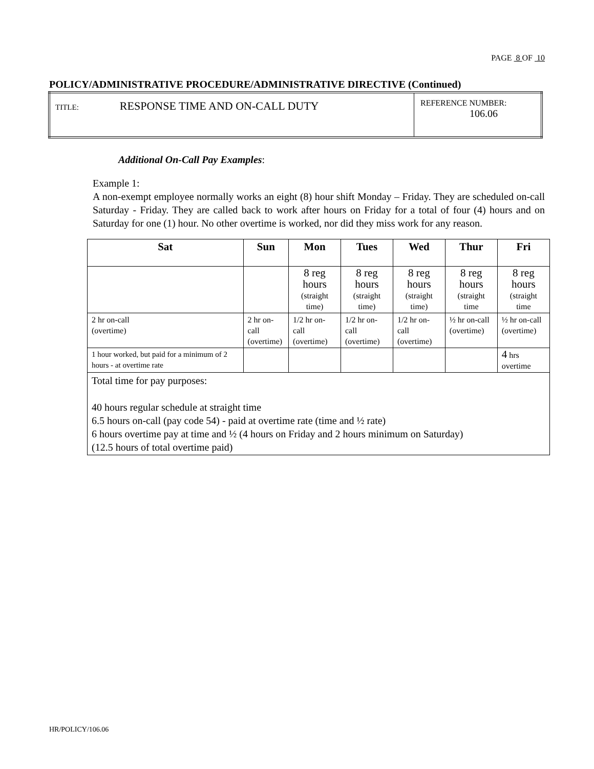PAGE 8 OF 10
POLICY/ADMINISTRATIVE PROCEDURE/ADMINISTRATIVE DIRECTIVE (Continued)
| TITLE: RESPONSE TIME AND ON-CALL DUTY | REFERENCE NUMBER: 106.06 |
Additional On-Call Pay Examples:
Example 1:
A non-exempt employee normally works an eight (8) hour shift Monday – Friday. They are scheduled on-call Saturday - Friday. They are called back to work after hours on Friday for a total of four (4) hours and on Saturday for one (1) hour. No other overtime is worked, nor did they miss work for any reason.
| Sat | Sun | Mon | Tues | Wed | Thur | Fri |
| --- | --- | --- | --- | --- | --- | --- |
| | | 8 reg hours (straight time) | 8 reg hours (straight time) | 8 reg hours (straight time) | 8 reg hours (straight time | 8 reg hours (straight time |
| 2 hr on-call (overtime) | 2 hr on-call (overtime) | 1/2 hr on-call (overtime) | 1/2 hr on-call (overtime) | 1/2 hr on-call (overtime) | ½ hr on-call (overtime) | ½ hr on-call (overtime) |
| 1 hour worked, but paid for a minimum of 2 hours - at overtime rate | | | | | | 4 hrs overtime |
| Total time for pay purposes: 40 hours regular schedule at straight time 6.5 hours on-call (pay code 54) - paid at overtime rate (time and ½ rate) 6 hours overtime pay at time and ½ (4 hours on Friday and 2 hours minimum on Saturday) (12.5 hours of total overtime paid) | | | | | | |
HR/POLICY/106.06